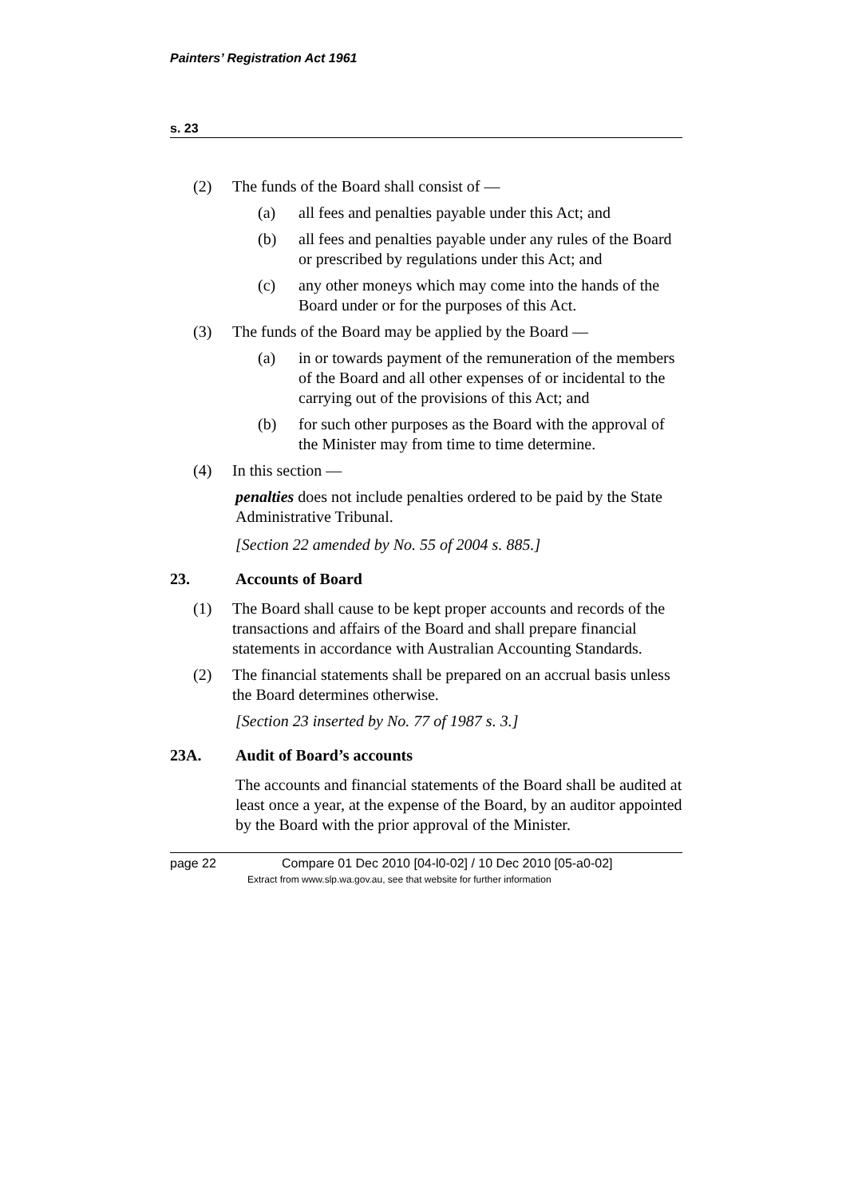Painters’ Registration Act 1961
s. 23
(2)
The funds of the Board shall consist of —
(a)
all fees and penalties payable under this Act; and
(b)
all fees and penalties payable under any rules of the Board or prescribed by regulations under this Act; and
(c)
any other moneys which may come into the hands of the Board under or for the purposes of this Act.
(3)
The funds of the Board may be applied by the Board —
(a)
in or towards payment of the remuneration of the members of the Board and all other expenses of or incidental to the carrying out of the provisions of this Act; and
(b)
for such other purposes as the Board with the approval of the Minister may from time to time determine.
(4)
In this section —
penalties does not include penalties ordered to be paid by the State Administrative Tribunal.
[Section 22 amended by No. 55 of 2004 s. 885.]
23. Accounts of Board
(1)
The Board shall cause to be kept proper accounts and records of the transactions and affairs of the Board and shall prepare financial statements in accordance with Australian Accounting Standards.
(2)
The financial statements shall be prepared on an accrual basis unless the Board determines otherwise.
[Section 23 inserted by No. 77 of 1987 s. 3.]
23A. Audit of Board’s accounts
The accounts and financial statements of the Board shall be audited at least once a year, at the expense of the Board, by an auditor appointed by the Board with the prior approval of the Minister.
page 22 Compare 01 Dec 2010 [04-l0-02] / 10 Dec 2010 [05-a0-02]
Extract from www.slp.wa.gov.au, see that website for further information